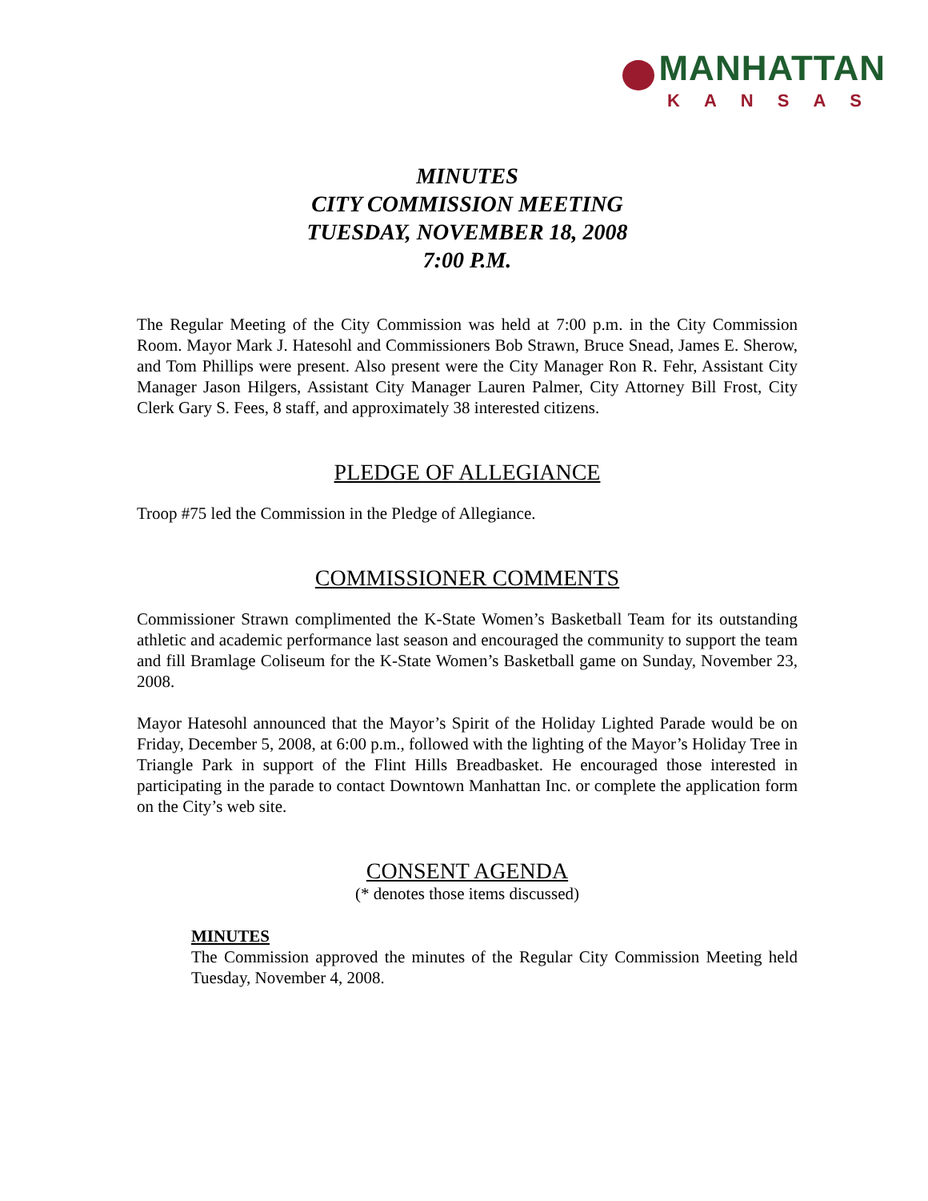MANHATTAN
KANSAS
MINUTES
CITY COMMISSION MEETING
TUESDAY, NOVEMBER 18, 2008
7:00 P.M.
The Regular Meeting of the City Commission was held at 7:00 p.m. in the City Commission Room. Mayor Mark J. Hatesohl and Commissioners Bob Strawn, Bruce Snead, James E. Sherow, and Tom Phillips were present. Also present were the City Manager Ron R. Fehr, Assistant City Manager Jason Hilgers, Assistant City Manager Lauren Palmer, City Attorney Bill Frost, City Clerk Gary S. Fees, 8 staff, and approximately 38 interested citizens.
PLEDGE OF ALLEGIANCE
Troop #75 led the Commission in the Pledge of Allegiance.
COMMISSIONER COMMENTS
Commissioner Strawn complimented the K-State Women’s Basketball Team for its outstanding athletic and academic performance last season and encouraged the community to support the team and fill Bramlage Coliseum for the K-State Women’s Basketball game on Sunday, November 23, 2008.
Mayor Hatesohl announced that the Mayor’s Spirit of the Holiday Lighted Parade would be on Friday, December 5, 2008, at 6:00 p.m., followed with the lighting of the Mayor’s Holiday Tree in Triangle Park in support of the Flint Hills Breadbasket. He encouraged those interested in participating in the parade to contact Downtown Manhattan Inc. or complete the application form on the City’s web site.
CONSENT AGENDA
(* denotes those items discussed)
MINUTES
The Commission approved the minutes of the Regular City Commission Meeting held Tuesday, November 4, 2008.